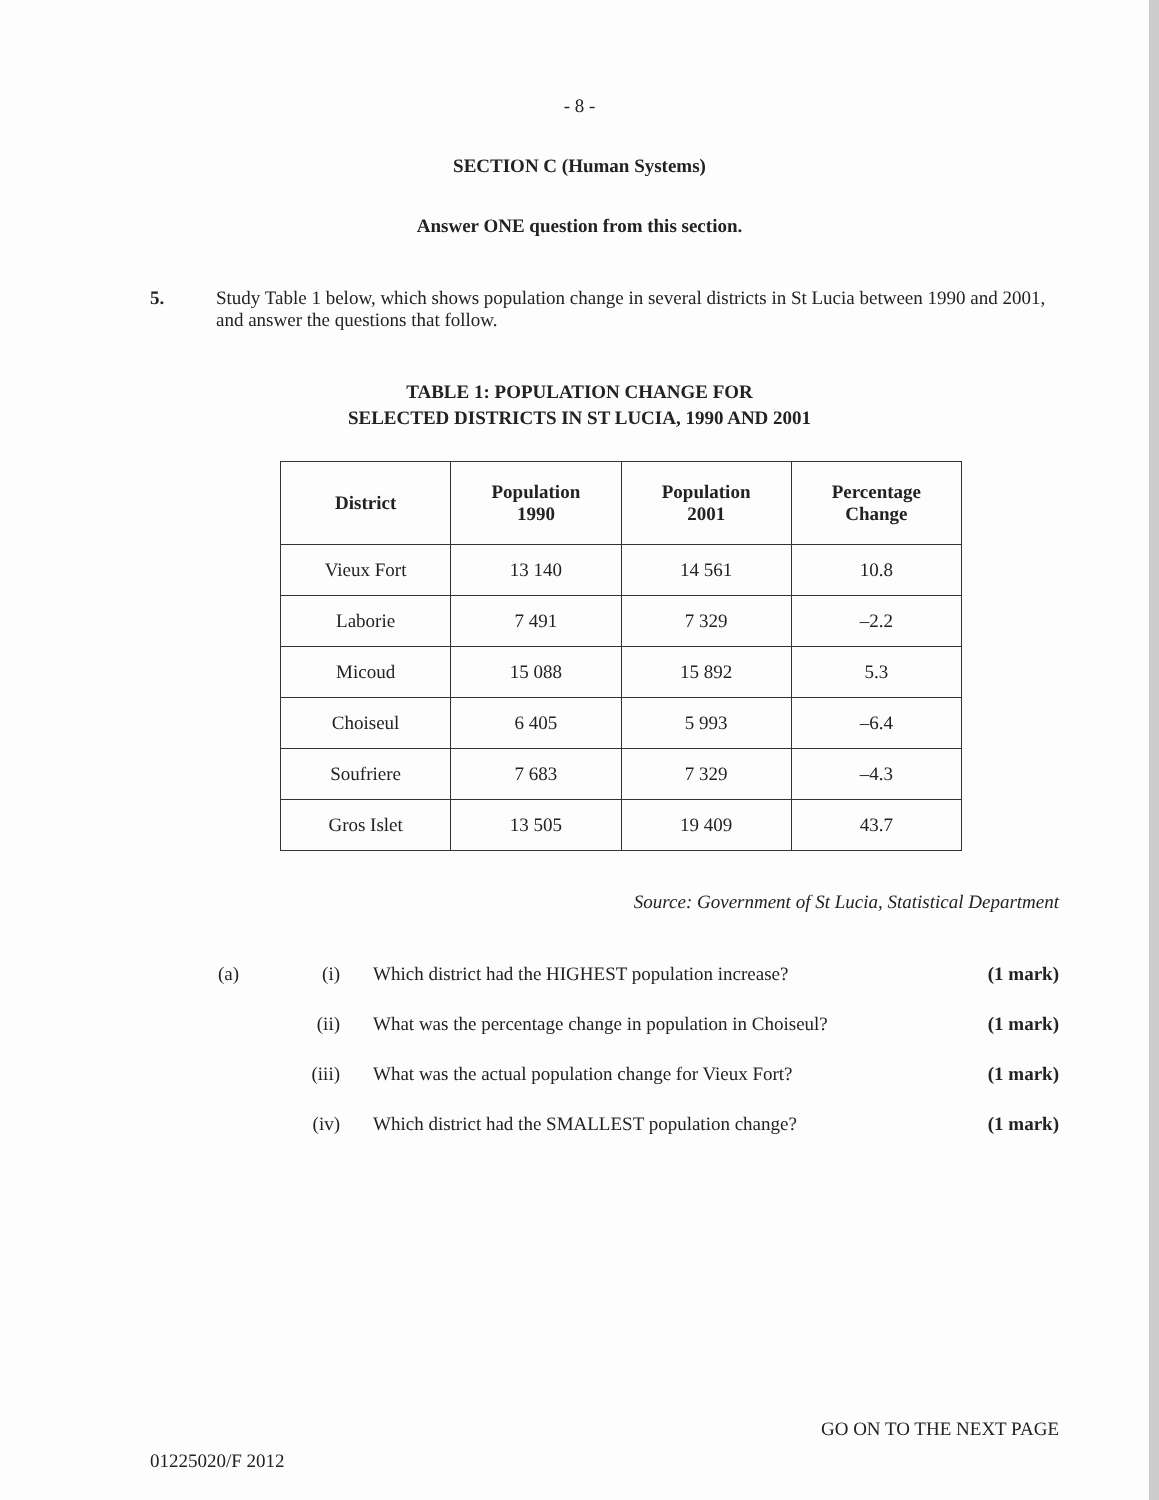- 8 -
SECTION C (Human Systems)
Answer ONE question from this section.
5. Study Table 1 below, which shows population change in several districts in St Lucia between 1990 and 2001, and answer the questions that follow.
TABLE 1: POPULATION CHANGE FOR
SELECTED DISTRICTS IN ST LUCIA, 1990 AND 2001
| District | Population 1990 | Population 2001 | Percentage Change |
| --- | --- | --- | --- |
| Vieux Fort | 13 140 | 14 561 | 10.8 |
| Laborie | 7 491 | 7 329 | –2.2 |
| Micoud | 15 088 | 15 892 | 5.3 |
| Choiseul | 6 405 | 5 993 | –6.4 |
| Soufriere | 7 683 | 7 329 | –4.3 |
| Gros Islet | 13 505 | 19 409 | 43.7 |
Source: Government of St Lucia, Statistical Department
(a) (i) Which district had the HIGHEST population increase?
(1 mark)
(ii) What was the percentage change in population in Choiseul?
(1 mark)
(iii) What was the actual population change for Vieux Fort?
(1 mark)
(iv) Which district had the SMALLEST population change?
(1 mark)
GO ON TO THE NEXT PAGE
01225020/F 2012